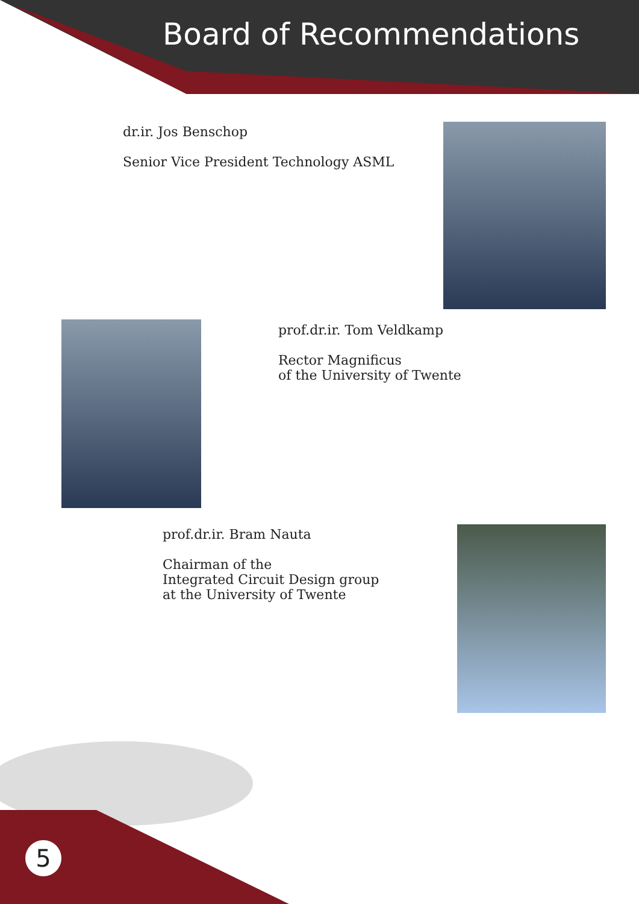Board of Recommendations
dr.ir. Jos Benschop
Senior Vice President Technology ASML
prof.dr.ir. Tom Veldkamp
Rector Magnificus
of the University of Twente
prof.dr.ir. Bram Nauta
Chairman of the
Integrated Circuit Design group
at the University of Twente
5